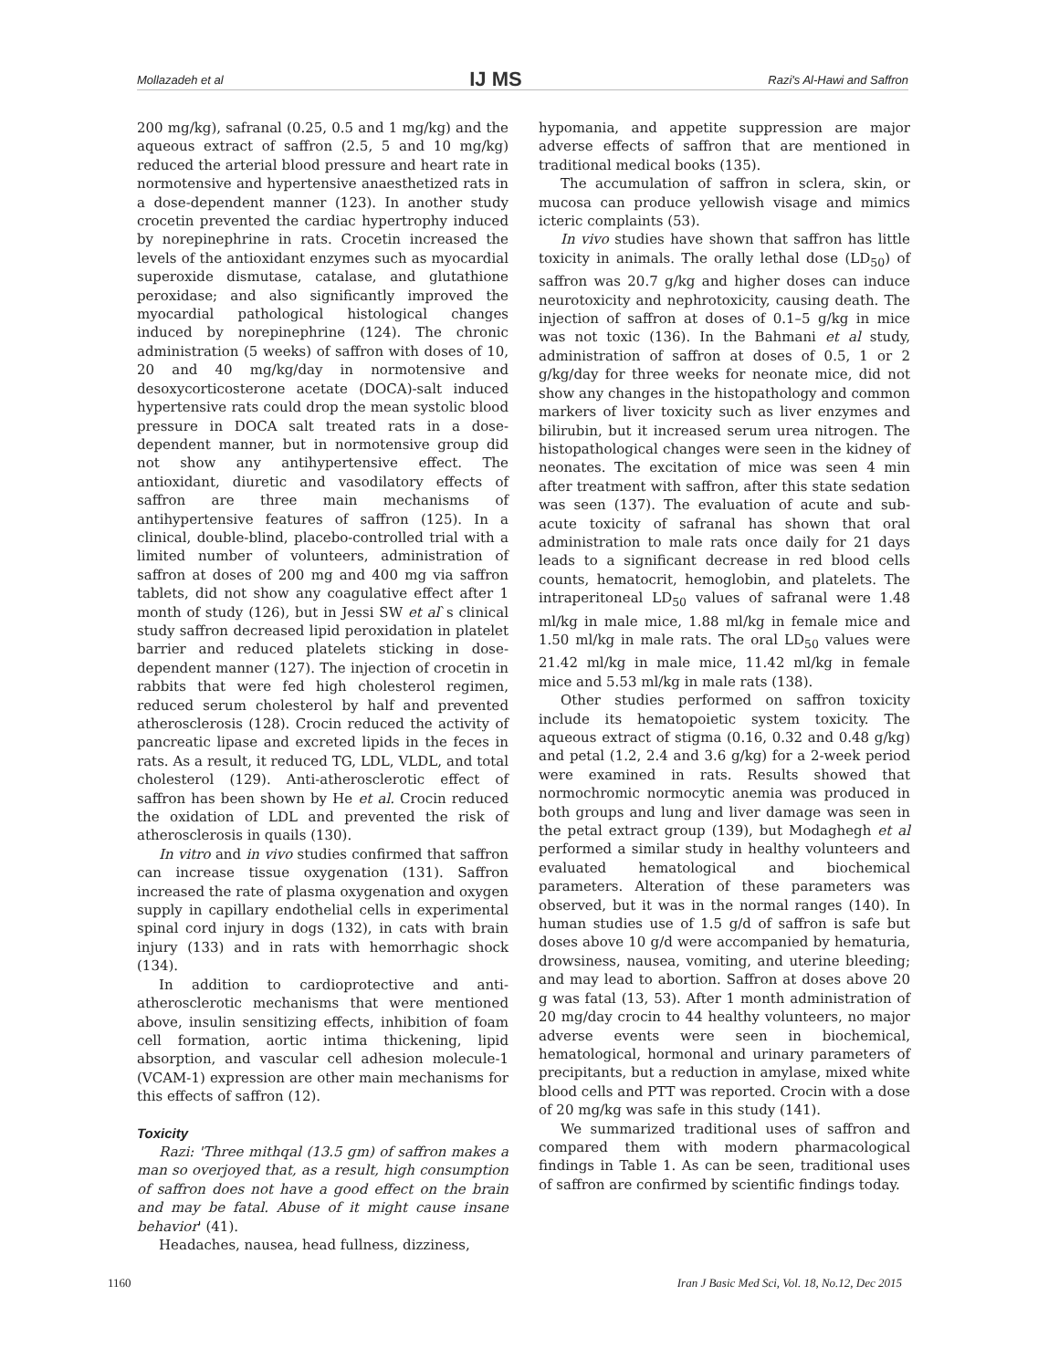Mollazadeh et al IJ MS Razi's Al-Hawi and Saffron
200 mg/kg), safranal (0.25, 0.5 and 1 mg/kg) and the aqueous extract of saffron (2.5, 5 and 10 mg/kg) reduced the arterial blood pressure and heart rate in normotensive and hypertensive anaesthetized rats in a dose-dependent manner (123). In another study crocetin prevented the cardiac hypertrophy induced by norepinephrine in rats. Crocetin increased the levels of the antioxidant enzymes such as myocardial superoxide dismutase, catalase, and glutathione peroxidase; and also significantly improved the myocardial pathological histological changes induced by norepinephrine (124). The chronic administration (5 weeks) of saffron with doses of 10, 20 and 40 mg/kg/day in normotensive and desoxycorticosterone acetate (DOCA)-salt induced hypertensive rats could drop the mean systolic blood pressure in DOCA salt treated rats in a dose-dependent manner, but in normotensive group did not show any antihypertensive effect. The antioxidant, diuretic and vasodilatory effects of saffron are three main mechanisms of antihypertensive features of saffron (125). In a clinical, double-blind, placebo-controlled trial with a limited number of volunteers, administration of saffron at doses of 200 mg and 400 mg via saffron tablets, did not show any coagulative effect after 1 month of study (126), but in Jessi SW et al`s clinical study saffron decreased lipid peroxidation in platelet barrier and reduced platelets sticking in dose-dependent manner (127). The injection of crocetin in rabbits that were fed high cholesterol regimen, reduced serum cholesterol by half and prevented atherosclerosis (128). Crocin reduced the activity of pancreatic lipase and excreted lipids in the feces in rats. As a result, it reduced TG, LDL, VLDL, and total cholesterol (129). Anti-atherosclerotic effect of saffron has been shown by He et al. Crocin reduced the oxidation of LDL and prevented the risk of atherosclerosis in quails (130).
In vitro and in vivo studies confirmed that saffron can increase tissue oxygenation (131). Saffron increased the rate of plasma oxygenation and oxygen supply in capillary endothelial cells in experimental spinal cord injury in dogs (132), in cats with brain injury (133) and in rats with hemorrhagic shock (134).
In addition to cardioprotective and anti-atherosclerotic mechanisms that were mentioned above, insulin sensitizing effects, inhibition of foam cell formation, aortic intima thickening, lipid absorption, and vascular cell adhesion molecule-1 (VCAM-1) expression are other main mechanisms for this effects of saffron (12).
Toxicity
Razi: 'Three mithqal (13.5 gm) of saffron makes a man so overjoyed that, as a result, high consumption of saffron does not have a good effect on the brain and may be fatal. Abuse of it might cause insane behavior' (41).
Headaches, nausea, head fullness, dizziness,
hypomania, and appetite suppression are major adverse effects of saffron that are mentioned in traditional medical books (135).
The accumulation of saffron in sclera, skin, or mucosa can produce yellowish visage and mimics icteric complaints (53).
In vivo studies have shown that saffron has little toxicity in animals. The orally lethal dose (LD<sub>50</sub>) of saffron was 20.7 g/kg and higher doses can induce neurotoxicity and nephrotoxicity, causing death. The injection of saffron at doses of 0.1–5 g/kg in mice was not toxic (136). In the Bahmani et al study, administration of saffron at doses of 0.5, 1 or 2 g/kg/day for three weeks for neonate mice, did not show any changes in the histopathology and common markers of liver toxicity such as liver enzymes and bilirubin, but it increased serum urea nitrogen. The histopathological changes were seen in the kidney of neonates. The excitation of mice was seen 4 min after treatment with saffron, after this state sedation was seen (137). The evaluation of acute and sub-acute toxicity of safranal has shown that oral administration to male rats once daily for 21 days leads to a significant decrease in red blood cells counts, hematocrit, hemoglobin, and platelets. The intraperitoneal LD<sub>50</sub> values of safranal were 1.48 ml/kg in male mice, 1.88 ml/kg in female mice and 1.50 ml/kg in male rats. The oral LD<sub>50</sub> values were 21.42 ml/kg in male mice, 11.42 ml/kg in female mice and 5.53 ml/kg in male rats (138).
Other studies performed on saffron toxicity include its hematopoietic system toxicity. The aqueous extract of stigma (0.16, 0.32 and 0.48 g/kg) and petal (1.2, 2.4 and 3.6 g/kg) for a 2-week period were examined in rats. Results showed that normochromic normocytic anemia was produced in both groups and lung and liver damage was seen in the petal extract group (139), but Modaghegh et al performed a similar study in healthy volunteers and evaluated hematological and biochemical parameters. Alteration of these parameters was observed, but it was in the normal ranges (140). In human studies use of 1.5 g/d of saffron is safe but doses above 10 g/d were accompanied by hematuria, drowsiness, nausea, vomiting, and uterine bleeding; and may lead to abortion. Saffron at doses above 20 g was fatal (13, 53). After 1 month administration of 20 mg/day crocin to 44 healthy volunteers, no major adverse events were seen in biochemical, hematological, hormonal and urinary parameters of precipitants, but a reduction in amylase, mixed white blood cells and PTT was reported. Crocin with a dose of 20 mg/kg was safe in this study (141).
We summarized traditional uses of saffron and compared them with modern pharmacological findings in Table 1. As can be seen, traditional uses of saffron are confirmed by scientific findings today.
1160 Iran J Basic Med Sci, Vol. 18, No.12, Dec 2015